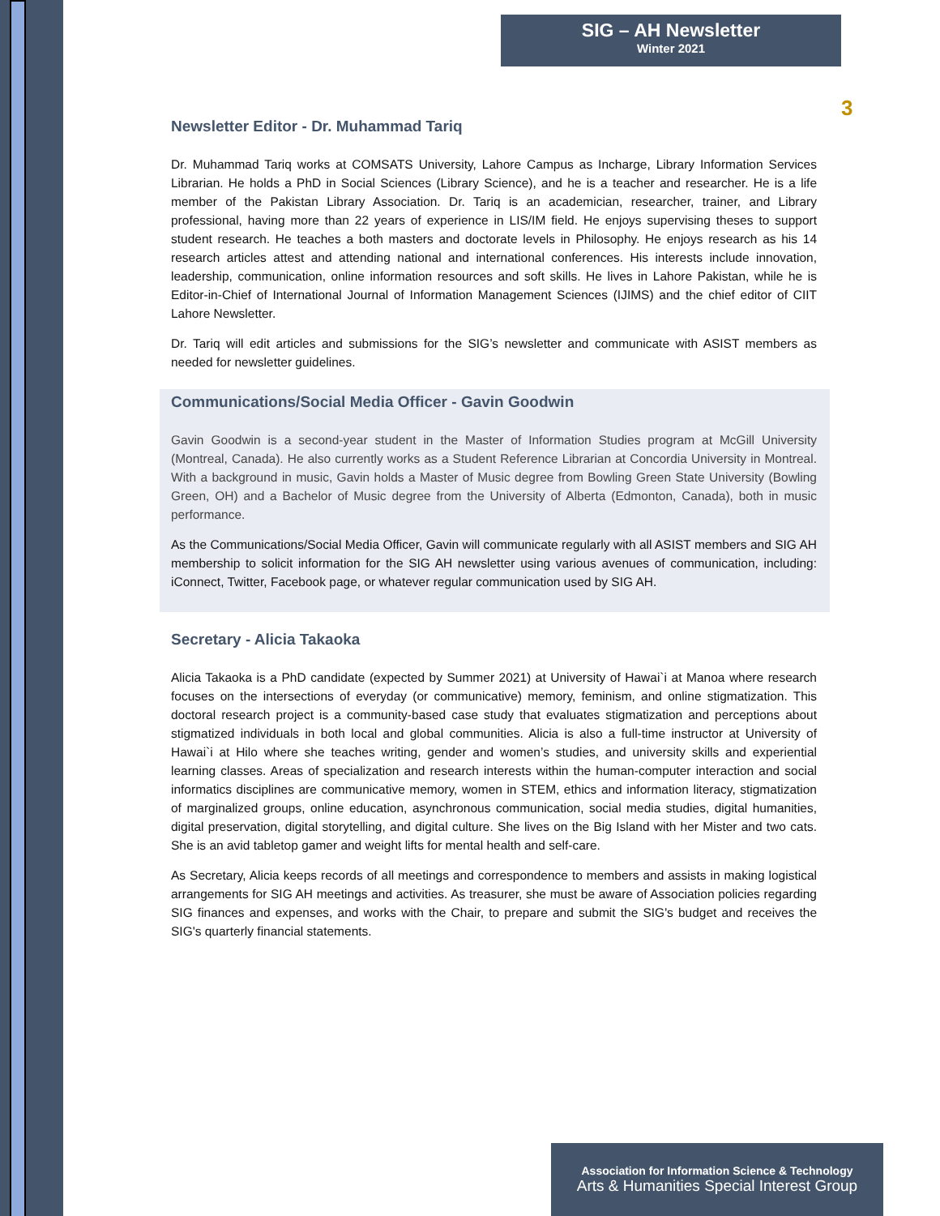SIG – AH Newsletter
Winter 2021
3
Newsletter Editor - Dr. Muhammad Tariq
Dr. Muhammad Tariq works at COMSATS University, Lahore Campus as Incharge, Library Information Services Librarian. He holds a PhD in Social Sciences (Library Science), and he is a teacher and researcher. He is a life member of the Pakistan Library Association. Dr. Tariq is an academician, researcher, trainer, and Library professional, having more than 22 years of experience in LIS/IM field. He enjoys supervising theses to support student research. He teaches a both masters and doctorate levels in Philosophy. He enjoys research as his 14 research articles attest and attending national and international conferences. His interests include innovation, leadership, communication, online information resources and soft skills. He lives in Lahore Pakistan, while he is Editor-in-Chief of International Journal of Information Management Sciences (IJIMS) and the chief editor of CIIT Lahore Newsletter.
Dr. Tariq will edit articles and submissions for the SIG’s newsletter and communicate with ASIST members as needed for newsletter guidelines.
Communications/Social Media Officer - Gavin Goodwin
Gavin Goodwin is a second-year student in the Master of Information Studies program at McGill University (Montreal, Canada). He also currently works as a Student Reference Librarian at Concordia University in Montreal. With a background in music, Gavin holds a Master of Music degree from Bowling Green State University (Bowling Green, OH) and a Bachelor of Music degree from the University of Alberta (Edmonton, Canada), both in music performance.
As the Communications/Social Media Officer, Gavin will communicate regularly with all ASIST members and SIG AH membership to solicit information for the SIG AH newsletter using various avenues of communication, including: iConnect, Twitter, Facebook page, or whatever regular communication used by SIG AH.
Secretary - Alicia Takaoka
Alicia Takaoka is a PhD candidate (expected by Summer 2021) at University of Hawai`i at Manoa where research focuses on the intersections of everyday (or communicative) memory, feminism, and online stigmatization. This doctoral research project is a community-based case study that evaluates stigmatization and perceptions about stigmatized individuals in both local and global communities. Alicia is also a full-time instructor at University of Hawai`i at Hilo where she teaches writing, gender and women’s studies, and university skills and experiential learning classes. Areas of specialization and research interests within the human-computer interaction and social informatics disciplines are communicative memory, women in STEM, ethics and information literacy, stigmatization of marginalized groups, online education, asynchronous communication, social media studies, digital humanities, digital preservation, digital storytelling, and digital culture. She lives on the Big Island with her Mister and two cats. She is an avid tabletop gamer and weight lifts for mental health and self-care.
As Secretary, Alicia keeps records of all meetings and correspondence to members and assists in making logistical arrangements for SIG AH meetings and activities. As treasurer, she must be aware of Association policies regarding SIG finances and expenses, and works with the Chair, to prepare and submit the SIG's budget and receives the SIG's quarterly financial statements.
Association for Information Science & Technology
Arts & Humanities Special Interest Group